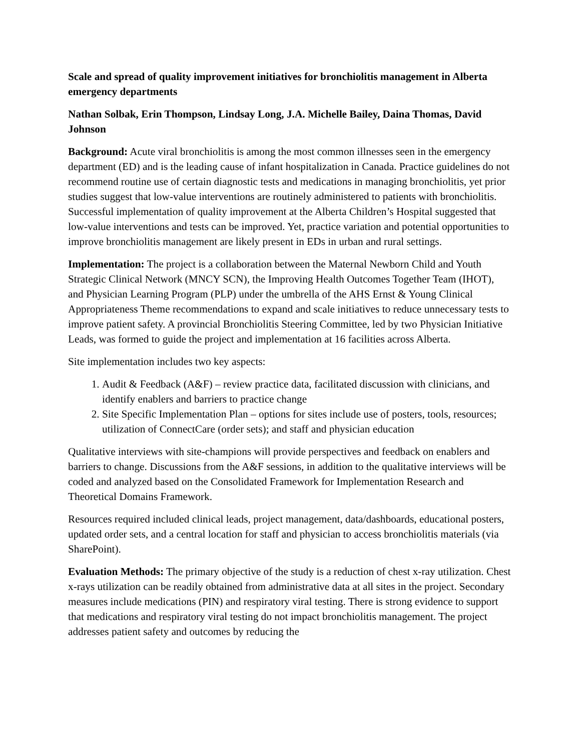Scale and spread of quality improvement initiatives for bronchiolitis management in Alberta emergency departments
Nathan Solbak, Erin Thompson, Lindsay Long, J.A. Michelle Bailey, Daina Thomas, David Johnson
Background: Acute viral bronchiolitis is among the most common illnesses seen in the emergency department (ED) and is the leading cause of infant hospitalization in Canada. Practice guidelines do not recommend routine use of certain diagnostic tests and medications in managing bronchiolitis, yet prior studies suggest that low-value interventions are routinely administered to patients with bronchiolitis. Successful implementation of quality improvement at the Alberta Children’s Hospital suggested that low-value interventions and tests can be improved. Yet, practice variation and potential opportunities to improve bronchiolitis management are likely present in EDs in urban and rural settings.
Implementation: The project is a collaboration between the Maternal Newborn Child and Youth Strategic Clinical Network (MNCY SCN), the Improving Health Outcomes Together Team (IHOT), and Physician Learning Program (PLP) under the umbrella of the AHS Ernst & Young Clinical Appropriateness Theme recommendations to expand and scale initiatives to reduce unnecessary tests to improve patient safety. A provincial Bronchiolitis Steering Committee, led by two Physician Initiative Leads, was formed to guide the project and implementation at 16 facilities across Alberta.
Site implementation includes two key aspects:
1. Audit & Feedback (A&F) – review practice data, facilitated discussion with clinicians, and identify enablers and barriers to practice change
2. Site Specific Implementation Plan – options for sites include use of posters, tools, resources; utilization of ConnectCare (order sets); and staff and physician education
Qualitative interviews with site-champions will provide perspectives and feedback on enablers and barriers to change. Discussions from the A&F sessions, in addition to the qualitative interviews will be coded and analyzed based on the Consolidated Framework for Implementation Research and Theoretical Domains Framework.
Resources required included clinical leads, project management, data/dashboards, educational posters, updated order sets, and a central location for staff and physician to access bronchiolitis materials (via SharePoint).
Evaluation Methods: The primary objective of the study is a reduction of chest x-ray utilization. Chest x-rays utilization can be readily obtained from administrative data at all sites in the project. Secondary measures include medications (PIN) and respiratory viral testing. There is strong evidence to support that medications and respiratory viral testing do not impact bronchiolitis management. The project addresses patient safety and outcomes by reducing the